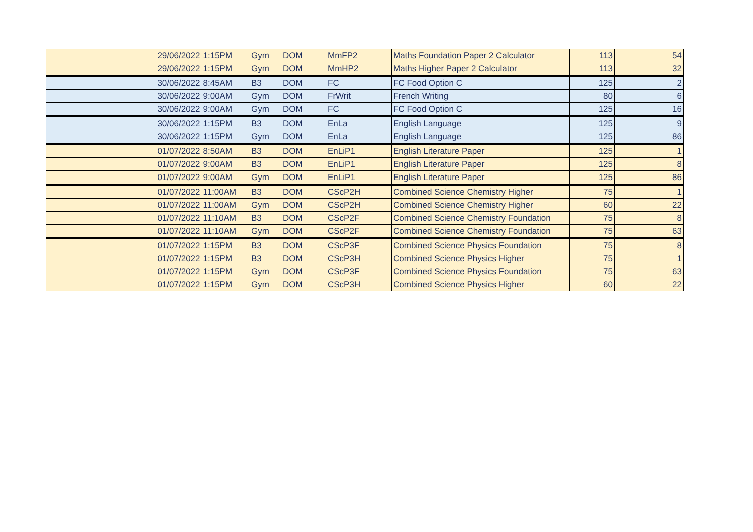| 29/06/2022 | 1:15PM | Gym | DOM | MmFP2 | Maths Foundation Paper 2 Calculator | 113 | 54 |
| 29/06/2022 | 1:15PM | Gym | DOM | MmHP2 | Maths Higher Paper 2 Calculator | 113 | 32 |
| 30/06/2022 | 8:45AM | B3 | DOM | FC | FC Food Option C | 125 | 2 |
| 30/06/2022 | 9:00AM | Gym | DOM | FrWrit | French Writing | 80 | 6 |
| 30/06/2022 | 9:00AM | Gym | DOM | FC | FC Food Option C | 125 | 16 |
| 30/06/2022 | 1:15PM | B3 | DOM | EnLa | English Language | 125 | 9 |
| 30/06/2022 | 1:15PM | Gym | DOM | EnLa | English Language | 125 | 86 |
| 01/07/2022 | 8:50AM | B3 | DOM | EnLiP1 | English Literature Paper | 125 | 1 |
| 01/07/2022 | 9:00AM | B3 | DOM | EnLiP1 | English Literature Paper | 125 | 8 |
| 01/07/2022 | 9:00AM | Gym | DOM | EnLiP1 | English Literature Paper | 125 | 86 |
| 01/07/2022 | 11:00AM | B3 | DOM | CScP2H | Combined Science Chemistry Higher | 75 | 1 |
| 01/07/2022 | 11:00AM | Gym | DOM | CScP2H | Combined Science Chemistry Higher | 60 | 22 |
| 01/07/2022 | 11:10AM | B3 | DOM | CScP2F | Combined Science Chemistry Foundation | 75 | 8 |
| 01/07/2022 | 11:10AM | Gym | DOM | CScP2F | Combined Science Chemistry Foundation | 75 | 63 |
| 01/07/2022 | 1:15PM | B3 | DOM | CScP3F | Combined Science Physics Foundation | 75 | 8 |
| 01/07/2022 | 1:15PM | B3 | DOM | CScP3H | Combined Science Physics Higher | 75 | 1 |
| 01/07/2022 | 1:15PM | Gym | DOM | CScP3F | Combined Science Physics Foundation | 75 | 63 |
| 01/07/2022 | 1:15PM | Gym | DOM | CScP3H | Combined Science Physics Higher | 60 | 22 |